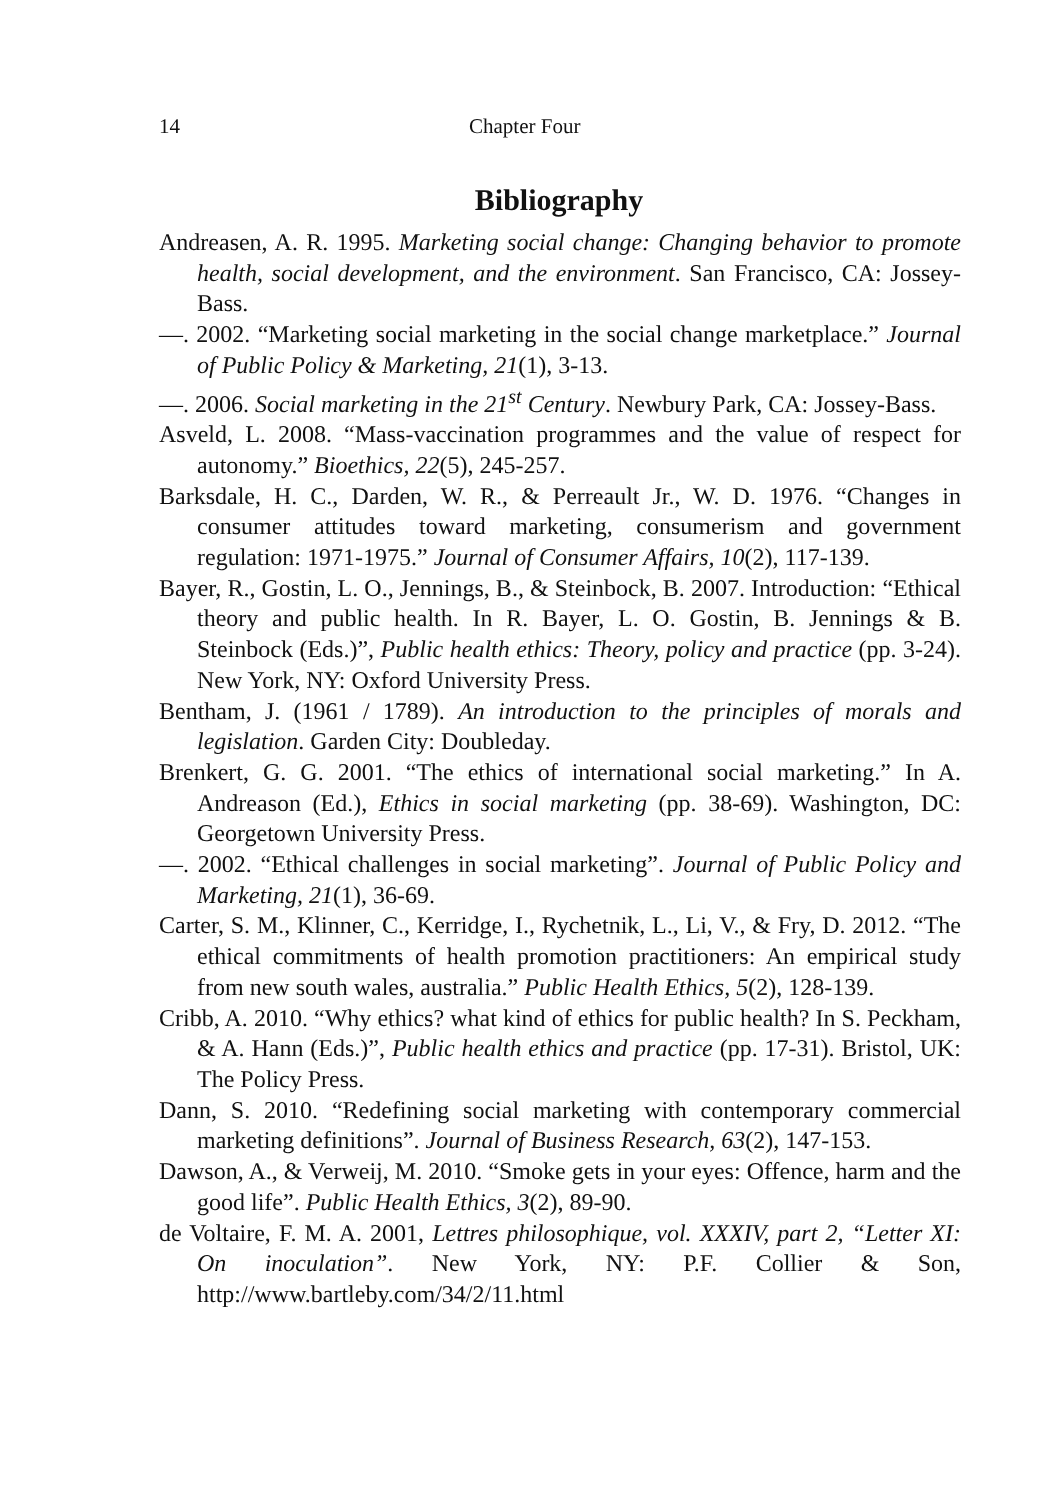14 Chapter Four
Bibliography
Andreasen, A. R. 1995. Marketing social change: Changing behavior to promote health, social development, and the environment. San Francisco, CA: Jossey-Bass.
—. 2002. “Marketing social marketing in the social change marketplace.” Journal of Public Policy & Marketing, 21(1), 3-13.
—. 2006. Social marketing in the 21<sup>st</sup> Century. Newbury Park, CA: Jossey-Bass.
Asveld, L. 2008. “Mass-vaccination programmes and the value of respect for autonomy.” Bioethics, 22(5), 245-257.
Barksdale, H. C., Darden, W. R., & Perreault Jr., W. D. 1976. “Changes in consumer attitudes toward marketing, consumerism and government regulation: 1971-1975.” Journal of Consumer Affairs, 10(2), 117-139.
Bayer, R., Gostin, L. O., Jennings, B., & Steinbock, B. 2007. Introduction: “Ethical theory and public health. In R. Bayer, L. O. Gostin, B. Jennings & B. Steinbock (Eds.)”, Public health ethics: Theory, policy and practice (pp. 3-24). New York, NY: Oxford University Press.
Bentham, J. (1961 / 1789). An introduction to the principles of morals and legislation. Garden City: Doubleday.
Brenkert, G. G. 2001. “The ethics of international social marketing.” In A. Andreason (Ed.), Ethics in social marketing (pp. 38-69). Washington, DC: Georgetown University Press.
—. 2002. “Ethical challenges in social marketing”. Journal of Public Policy and Marketing, 21(1), 36-69.
Carter, S. M., Klinner, C., Kerridge, I., Rychetnik, L., Li, V., & Fry, D. 2012. “The ethical commitments of health promotion practitioners: An empirical study from new south wales, australia.” Public Health Ethics, 5(2), 128-139.
Cribb, A. 2010. “Why ethics? what kind of ethics for public health? In S. Peckham, & A. Hann (Eds.)”, Public health ethics and practice (pp. 17-31). Bristol, UK: The Policy Press.
Dann, S. 2010. “Redefining social marketing with contemporary commercial marketing definitions”. Journal of Business Research, 63(2), 147-153.
Dawson, A., & Verweij, M. 2010. “Smoke gets in your eyes: Offence, harm and the good life”. Public Health Ethics, 3(2), 89-90.
de Voltaire, F. M. A. 2001, Lettres philosophique, vol. XXXIV, part 2, “Letter XI: On inoculation”. New York, NY: P.F. Collier & Son, http://www.bartleby.com/34/2/11.html